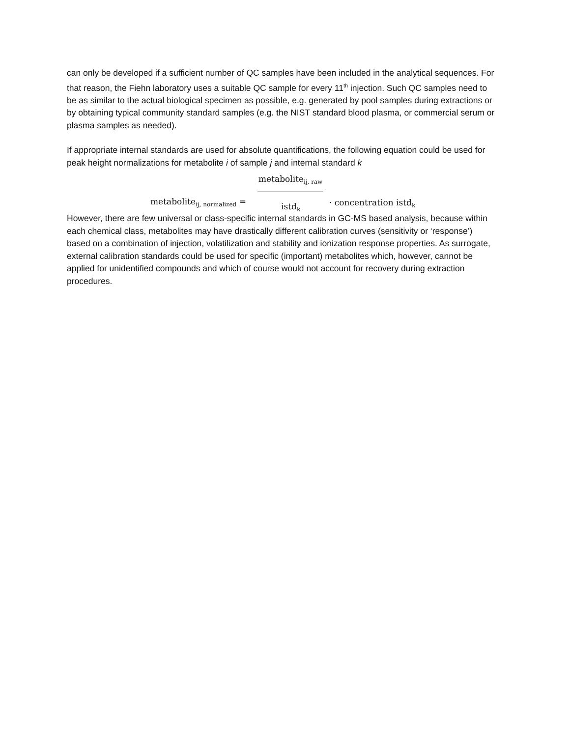can only be developed if a sufficient number of QC samples have been included in the analytical sequences. For that reason, the Fiehn laboratory uses a suitable QC sample for every 11<sup>th</sup> injection. Such QC samples need to be as similar to the actual biological specimen as possible, e.g. generated by pool samples during extractions or by obtaining typical community standard samples (e.g. the NIST standard blood plasma, or commercial serum or plasma samples as needed).
If appropriate internal standards are used for absolute quantifications, the following equation could be used for peak height normalizations for metabolite i of sample j and internal standard k
metabolite<sub>ij, raw</sub>
metabolite<sub>ij, normalized</sub> = istd<sub>k</sub> · concentration istd<sub>k</sub>
However, there are few universal or class-specific internal standards in GC-MS based analysis, because within each chemical class, metabolites may have drastically different calibration curves (sensitivity or ‘response’) based on a combination of injection, volatilization and stability and ionization response properties. As surrogate, external calibration standards could be used for specific (important) metabolites which, however, cannot be applied for unidentified compounds and which of course would not account for recovery during extraction procedures.